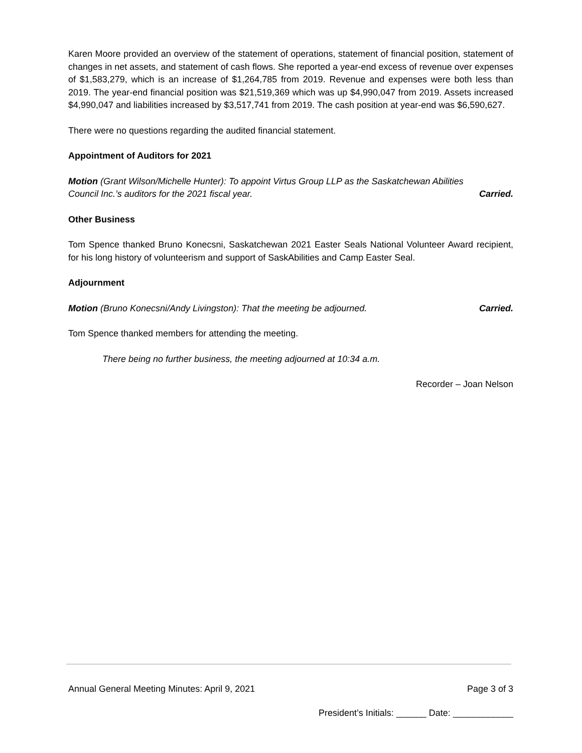Karen Moore provided an overview of the statement of operations, statement of financial position, statement of changes in net assets, and statement of cash flows. She reported a year-end excess of revenue over expenses of $1,583,279, which is an increase of $1,264,785 from 2019. Revenue and expenses were both less than 2019. The year-end financial position was $21,519,369 which was up $4,990,047 from 2019. Assets increased $4,990,047 and liabilities increased by $3,517,741 from 2019. The cash position at year-end was $6,590,627.
There were no questions regarding the audited financial statement.
Appointment of Auditors for 2021
Motion (Grant Wilson/Michelle Hunter): To appoint Virtus Group LLP as the Saskatchewan Abilities
Council Inc.’s auditors for the 2021 fiscal year. Carried.
Other Business
Tom Spence thanked Bruno Konecsni, Saskatchewan 2021 Easter Seals National Volunteer Award recipient, for his long history of volunteerism and support of SaskAbilities and Camp Easter Seal.
Adjournment
Motion (Bruno Konecsni/Andy Livingston): That the meeting be adjourned. Carried.
Tom Spence thanked members for attending the meeting.
There being no further business, the meeting adjourned at 10:34 a.m.
Recorder – Joan Nelson
Annual General Meeting Minutes: April 9, 2021 Page 3 of 3
President’s Initials: ______ Date: ____________